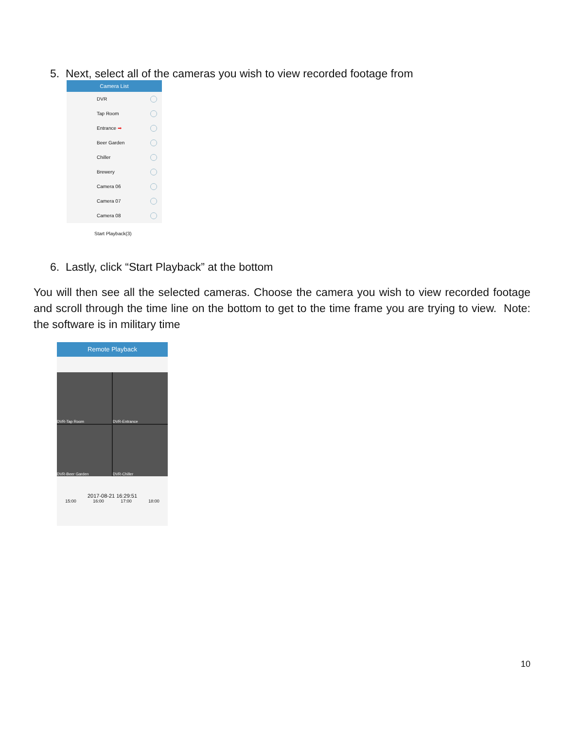5. Next, select all of the cameras you wish to view recorded footage from
Camera List
DVR
Tap Room
Entrance ➡
Beer Garden
Chiller
Brewery
Camera 06
Camera 07
Camera 08
Start Playback(3)
6. Lastly, click “Start Playback” at the bottom
You will then see all the selected cameras. Choose the camera you wish to view recorded footage and scroll through the time line on the bottom to get to the time frame you are trying to view. Note: the software is in military time
Remote Playback
DVR-Tap Room
DVR-Entrance
DVR-Beer Garden
DVR-Chiller
2017-08-21 16:29:51
15:00 16:00 17:00 18:00
10